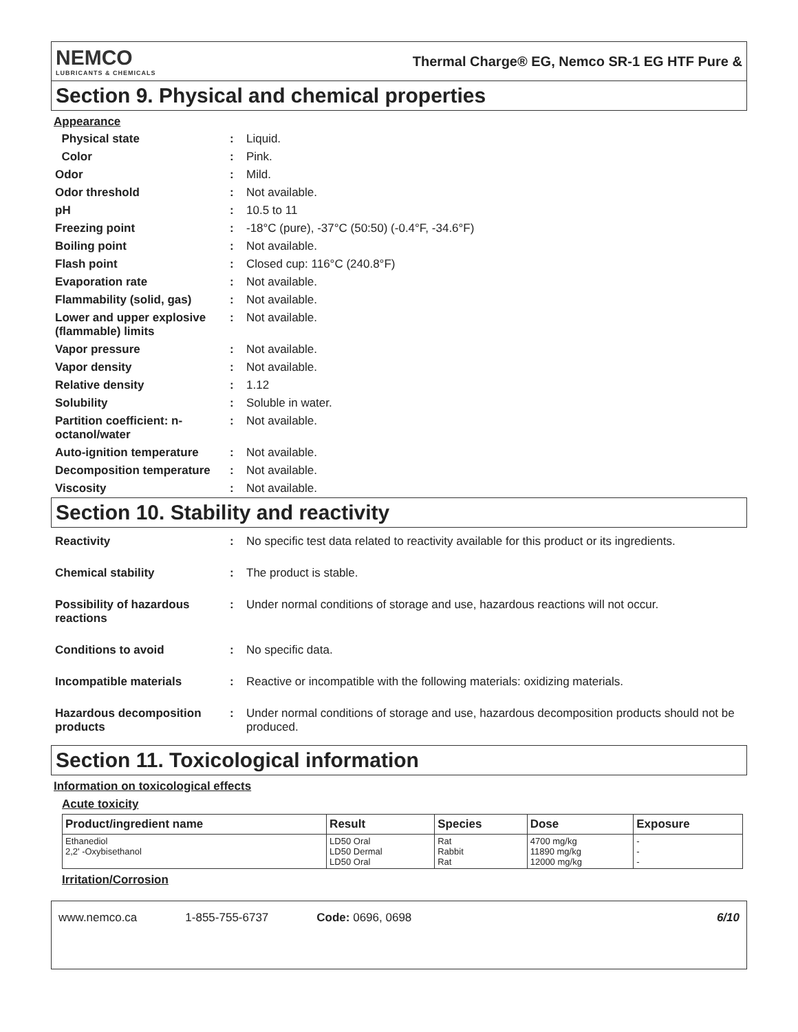NEMCO
LUBRICANTS & CHEMICALS
Thermal Charge® EG, Nemco SR-1 EG HTF Pure &
Section 9. Physical and chemical properties
Appearance
| Physical state | : | Liquid. |
| Color | : | Pink. |
| Odor | : | Mild. |
| Odor threshold | : | Not available. |
| pH | : | 10.5 to 11 |
| Freezing point | : | -18°C (pure), -37°C (50:50) (-0.4°F, -34.6°F) |
| Boiling point | : | Not available. |
| Flash point | : | Closed cup: 116°C (240.8°F) |
| Evaporation rate | : | Not available. |
| Flammability (solid, gas) | : | Not available. |
| Lower and upper explosive (flammable) limits | : | Not available. |
| Vapor pressure | : | Not available. |
| Vapor density | : | Not available. |
| Relative density | : | 1.12 |
| Solubility | : | Soluble in water. |
| Partition coefficient: n-octanol/water | : | Not available. |
| Auto-ignition temperature | : | Not available. |
| Decomposition temperature | : | Not available. |
| Viscosity | : | Not available. |
Section 10. Stability and reactivity
| Reactivity | : | No specific test data related to reactivity available for this product or its ingredients. |
| Chemical stability | : | The product is stable. |
| Possibility of hazardous reactions | : | Under normal conditions of storage and use, hazardous reactions will not occur. |
| Conditions to avoid | : | No specific data. |
| Incompatible materials | : | Reactive or incompatible with the following materials: oxidizing materials. |
| Hazardous decomposition products | : | Under normal conditions of storage and use, hazardous decomposition products should not be produced. |
Section 11. Toxicological information
Information on toxicological effects
Acute toxicity
| Product/ingredient name | Result | Species | Dose | Exposure |
| --- | --- | --- | --- | --- |
| Ethanediol 2,2' -Oxybisethanol | LD50 Oral LD50 Dermal LD50 Oral | Rat Rabbit Rat | 4700 mg/kg 11890 mg/kg 12000 mg/kg | - - - |
Irritation/Corrosion
www.nemco.ca 1-855-755-6737 Code: 0696, 0698 6/10